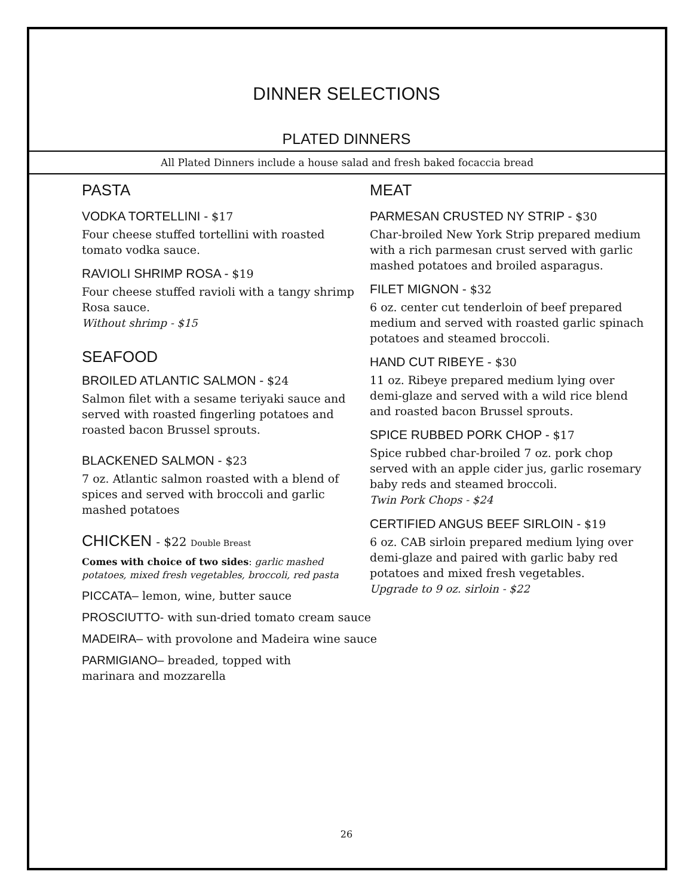DINNER SELECTIONS
PLATED DINNERS
All Plated Dinners include a house salad and fresh baked focaccia bread
PASTA
VODKA TORTELLINI - $17
Four cheese stuffed tortellini with roasted tomato vodka sauce.
RAVIOLI SHRIMP ROSA - $19
Four cheese stuffed ravioli with a tangy shrimp Rosa sauce.
Without shrimp - $15
SEAFOOD
BROILED ATLANTIC SALMON - $24
Salmon filet with a sesame teriyaki sauce and served with roasted fingerling potatoes and roasted bacon Brussel sprouts.
BLACKENED SALMON - $23
7 oz. Atlantic salmon roasted with a blend of spices and served with broccoli and garlic mashed potatoes
CHICKEN - $22 Double Breast
Comes with choice of two sides: garlic mashed potatoes, mixed fresh vegetables, broccoli, red pasta
PICCATA– lemon, wine, butter sauce
PROSCIUTTO- with sun-dried tomato cream sauce
MADEIRA– with provolone and Madeira wine sauce
PARMIGIANO– breaded, topped with
marinara and mozzarella
MEAT
PARMESAN CRUSTED NY STRIP - $30
Char-broiled New York Strip prepared medium with a rich parmesan crust served with garlic mashed potatoes and broiled asparagus.
FILET MIGNON - $32
6 oz. center cut tenderloin of beef prepared medium and served with roasted garlic spinach potatoes and steamed broccoli.
HAND CUT RIBEYE - $30
11 oz. Ribeye prepared medium lying over demi-glaze and served with a wild rice blend and roasted bacon Brussel sprouts.
SPICE RUBBED PORK CHOP - $17
Spice rubbed char-broiled 7 oz. pork chop served with an apple cider jus, garlic rosemary baby reds and steamed broccoli.
Twin Pork Chops - $24
CERTIFIED ANGUS BEEF SIRLOIN - $19
6 oz. CAB sirloin prepared medium lying over demi-glaze and paired with garlic baby red potatoes and mixed fresh vegetables.
Upgrade to 9 oz. sirloin - $22
26